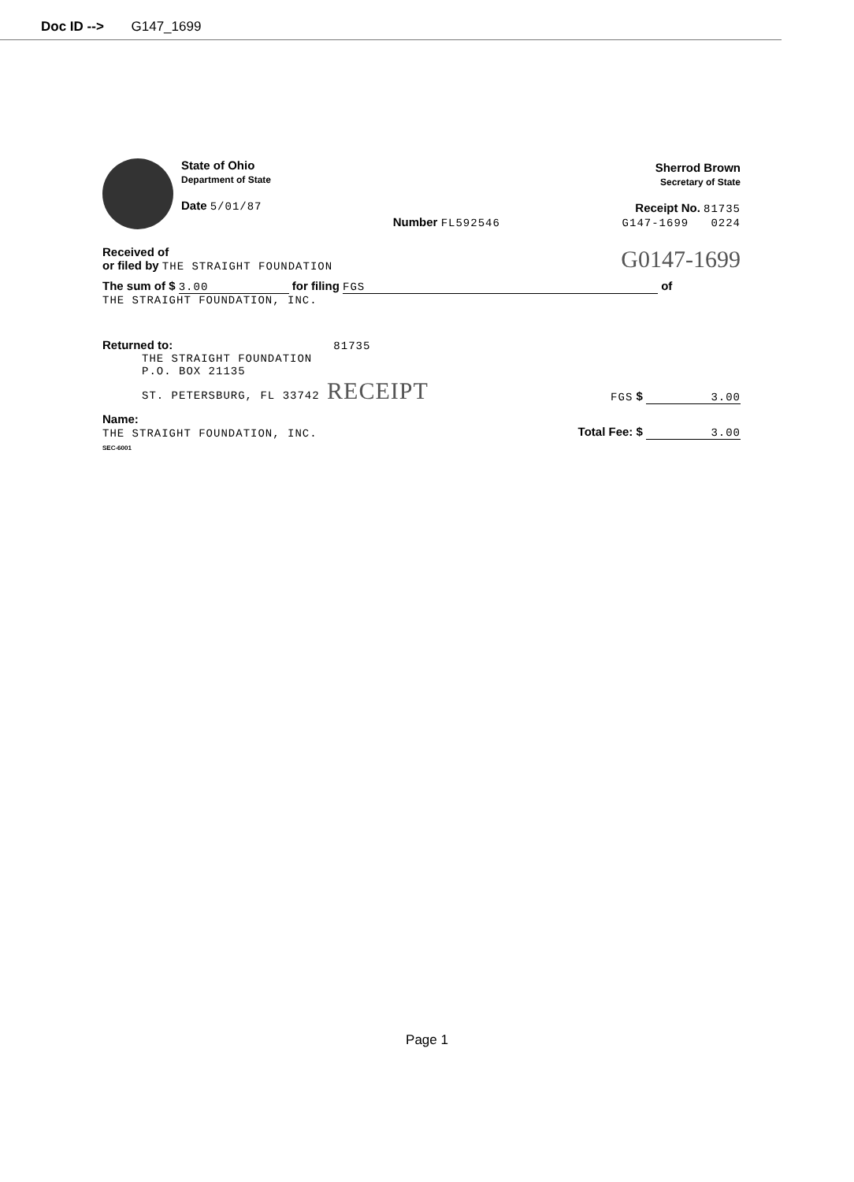Doc ID --> G147_1699
State of Ohio
Department of State
Date 5/01/87
Number FL592546
Sherrod Brown
Secretary of State
Receipt No. 81735
G147-1699 0224
Received of
or filed by THE STRAIGHT FOUNDATION
G0147-1699
The sum of $ 3.00 for filing FGS of
THE STRAIGHT FOUNDATION, INC.
Returned to: 81735
THE STRAIGHT FOUNDATION
P.O. BOX 21135
ST. PETERSBURG, FL 33742 RECEIPT
FGS $ 3.00
Name:
THE STRAIGHT FOUNDATION, INC.
Total Fee: $ 3.00
SEC-6001
Page 1